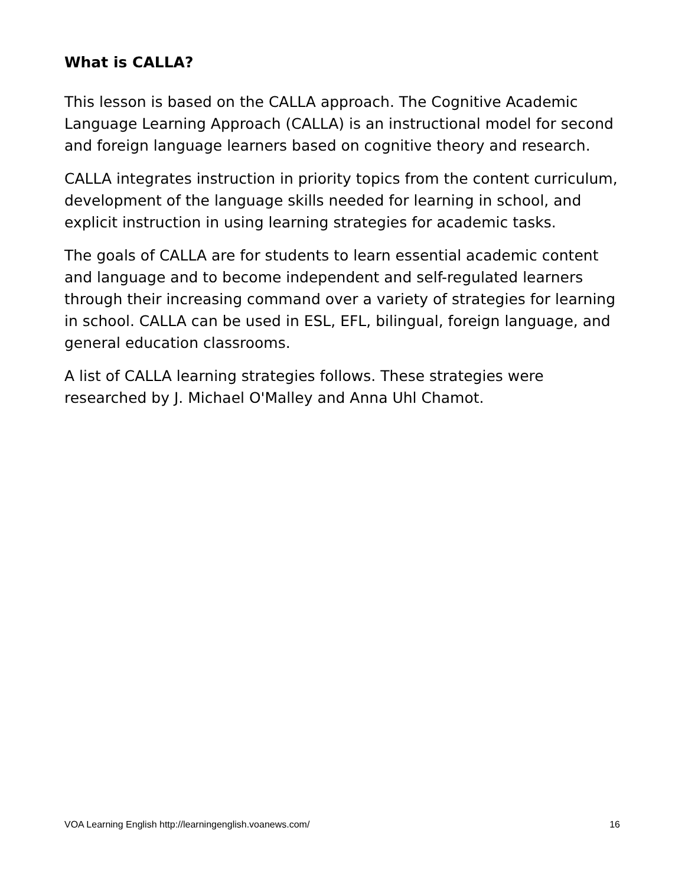What is CALLA?
This lesson is based on the CALLA approach. The Cognitive Academic Language Learning Approach (CALLA) is an instructional model for second and foreign language learners based on cognitive theory and research.
CALLA integrates instruction in priority topics from the content curriculum, development of the language skills needed for learning in school, and explicit instruction in using learning strategies for academic tasks.
The goals of CALLA are for students to learn essential academic content and language and to become independent and self-regulated learners through their increasing command over a variety of strategies for learning in school. CALLA can be used in ESL, EFL, bilingual, foreign language, and general education classrooms.
A list of CALLA learning strategies follows. These strategies were researched by J. Michael O'Malley and Anna Uhl Chamot.
VOA Learning English http://learningenglish.voanews.com/ 16